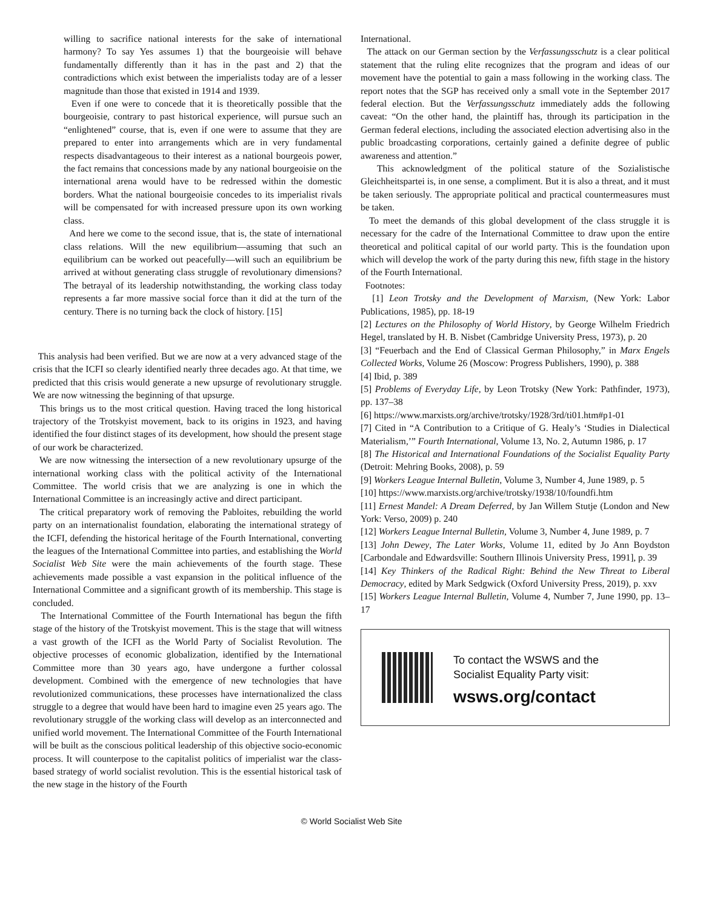willing to sacrifice national interests for the sake of international harmony? To say Yes assumes 1) that the bourgeoisie will behave fundamentally differently than it has in the past and 2) that the contradictions which exist between the imperialists today are of a lesser magnitude than those that existed in 1914 and 1939.
Even if one were to concede that it is theoretically possible that the bourgeoisie, contrary to past historical experience, will pursue such an “enlightened” course, that is, even if one were to assume that they are prepared to enter into arrangements which are in very fundamental respects disadvantageous to their interest as a national bourgeois power, the fact remains that concessions made by any national bourgeoisie on the international arena would have to be redressed within the domestic borders. What the national bourgeoisie concedes to its imperialist rivals will be compensated for with increased pressure upon its own working class.
And here we come to the second issue, that is, the state of international class relations. Will the new equilibrium—assuming that such an equilibrium can be worked out peacefully—will such an equilibrium be arrived at without generating class struggle of revolutionary dimensions? The betrayal of its leadership notwithstanding, the working class today represents a far more massive social force than it did at the turn of the century. There is no turning back the clock of history. [15]
This analysis had been verified. But we are now at a very advanced stage of the crisis that the ICFI so clearly identified nearly three decades ago. At that time, we predicted that this crisis would generate a new upsurge of revolutionary struggle. We are now witnessing the beginning of that upsurge.
This brings us to the most critical question. Having traced the long historical trajectory of the Trotskyist movement, back to its origins in 1923, and having identified the four distinct stages of its development, how should the present stage of our work be characterized.
We are now witnessing the intersection of a new revolutionary upsurge of the international working class with the political activity of the International Committee. The world crisis that we are analyzing is one in which the International Committee is an increasingly active and direct participant.
The critical preparatory work of removing the Pabloites, rebuilding the world party on an internationalist foundation, elaborating the international strategy of the ICFI, defending the historical heritage of the Fourth International, converting the leagues of the International Committee into parties, and establishing the World Socialist Web Site were the main achievements of the fourth stage. These achievements made possible a vast expansion in the political influence of the International Committee and a significant growth of its membership. This stage is concluded.
The International Committee of the Fourth International has begun the fifth stage of the history of the Trotskyist movement. This is the stage that will witness a vast growth of the ICFI as the World Party of Socialist Revolution. The objective processes of economic globalization, identified by the International Committee more than 30 years ago, have undergone a further colossal development. Combined with the emergence of new technologies that have revolutionized communications, these processes have internationalized the class struggle to a degree that would have been hard to imagine even 25 years ago. The revolutionary struggle of the working class will develop as an interconnected and unified world movement. The International Committee of the Fourth International will be built as the conscious political leadership of this objective socio-economic process. It will counterpose to the capitalist politics of imperialist war the class-based strategy of world socialist revolution. This is the essential historical task of the new stage in the history of the Fourth
International.
The attack on our German section by the Verfassungsschutz is a clear political statement that the ruling elite recognizes that the program and ideas of our movement have the potential to gain a mass following in the working class. The report notes that the SGP has received only a small vote in the September 2017 federal election. But the Verfassungsschutz immediately adds the following caveat: “On the other hand, the plaintiff has, through its participation in the German federal elections, including the associated election advertising also in the public broadcasting corporations, certainly gained a definite degree of public awareness and attention.”
This acknowledgment of the political stature of the Sozialistische Gleichheitspartei is, in one sense, a compliment. But it is also a threat, and it must be taken seriously. The appropriate political and practical countermeasures must be taken.
To meet the demands of this global development of the class struggle it is necessary for the cadre of the International Committee to draw upon the entire theoretical and political capital of our world party. This is the foundation upon which will develop the work of the party during this new, fifth stage in the history of the Fourth International.
Footnotes:
[1] Leon Trotsky and the Development of Marxism, (New York: Labor Publications, 1985), pp. 18-19
[2] Lectures on the Philosophy of World History, by George Wilhelm Friedrich Hegel, translated by H. B. Nisbet (Cambridge University Press, 1973), p. 20
[3] “Feuerbach and the End of Classical German Philosophy,” in Marx Engels Collected Works, Volume 26 (Moscow: Progress Publishers, 1990), p. 388
[4] Ibid, p. 389
[5] Problems of Everyday Life, by Leon Trotsky (New York: Pathfinder, 1973), pp. 137–38
[6] https://www.marxists.org/archive/trotsky/1928/3rd/ti01.htm#p1-01
[7] Cited in “A Contribution to a Critique of G. Healy’s ‘Studies in Dialectical Materialism,’” Fourth International, Volume 13, No. 2, Autumn 1986, p. 17
[8] The Historical and International Foundations of the Socialist Equality Party (Detroit: Mehring Books, 2008), p. 59
[9] Workers League Internal Bulletin, Volume 3, Number 4, June 1989, p. 5
[10] https://www.marxists.org/archive/trotsky/1938/10/foundfi.htm
[11] Ernest Mandel: A Dream Deferred, by Jan Willem Stutje (London and New York: Verso, 2009) p. 240
[12] Workers League Internal Bulletin, Volume 3, Number 4, June 1989, p. 7
[13] John Dewey, The Later Works, Volume 11, edited by Jo Ann Boydston [Carbondale and Edwardsville: Southern Illinois University Press, 1991], p. 39
[14] Key Thinkers of the Radical Right: Behind the New Threat to Liberal Democracy, edited by Mark Sedgwick (Oxford University Press, 2019), p. xxv
[15] Workers League Internal Bulletin, Volume 4, Number 7, June 1990, pp. 13–17
To contact the WSWS and the
Socialist Equality Party visit:
wsws.org/contact
© World Socialist Web Site